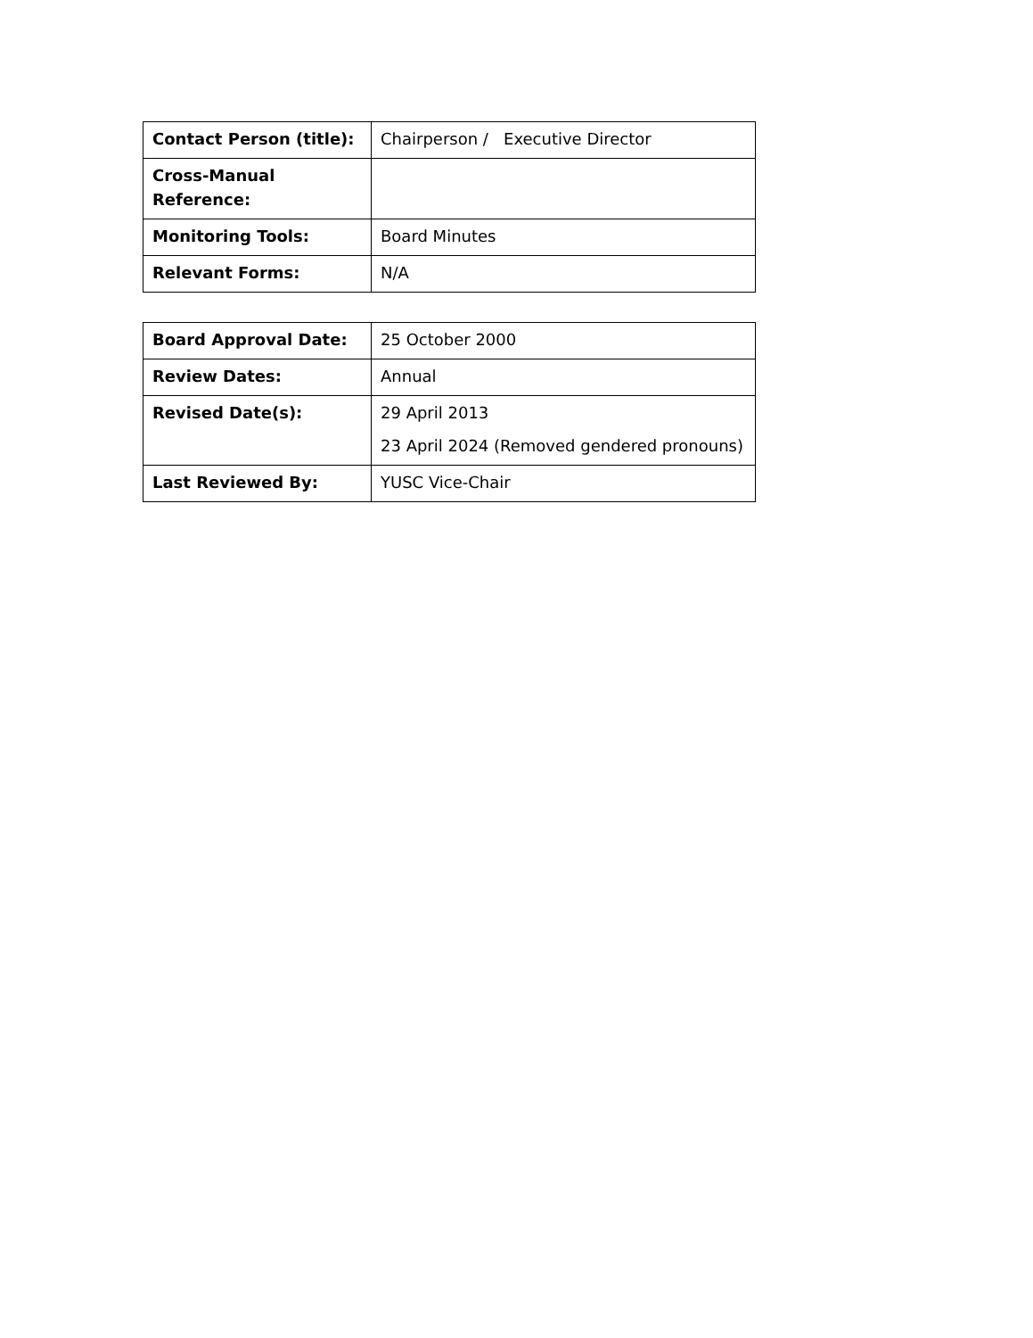| Contact Person (title): | Chairperson / Executive Director |
| Cross-Manual Reference: | |
| Monitoring Tools: | Board Minutes |
| Relevant Forms: | N/A |
| Board Approval Date: | 25 October 2000 |
| Review Dates: | Annual |
| Revised Date(s): | 29 April 2013 23 April 2024 (Removed gendered pronouns) |
| Last Reviewed By: | YUSC Vice-Chair |